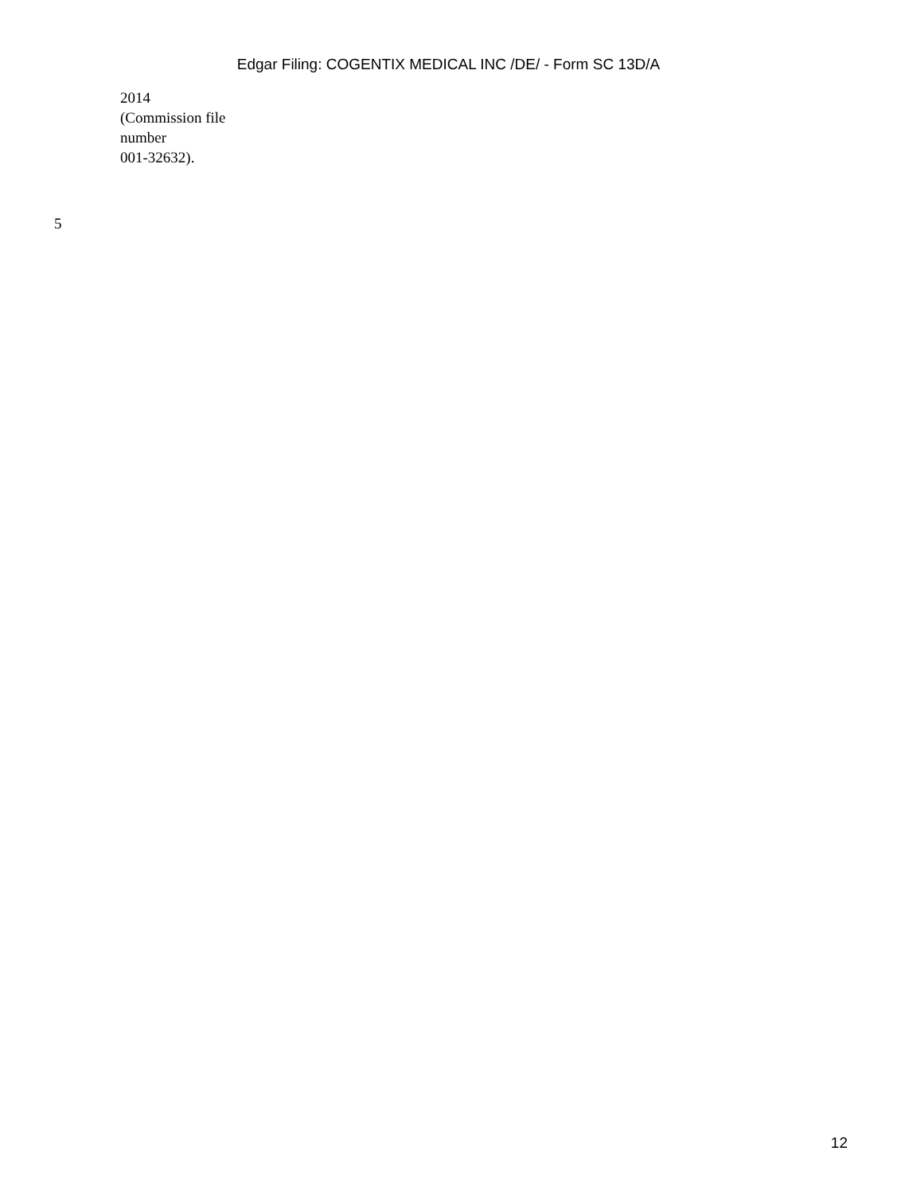Edgar Filing: COGENTIX MEDICAL INC /DE/ - Form SC 13D/A
2014
(Commission file
number
001-32632).
5
12